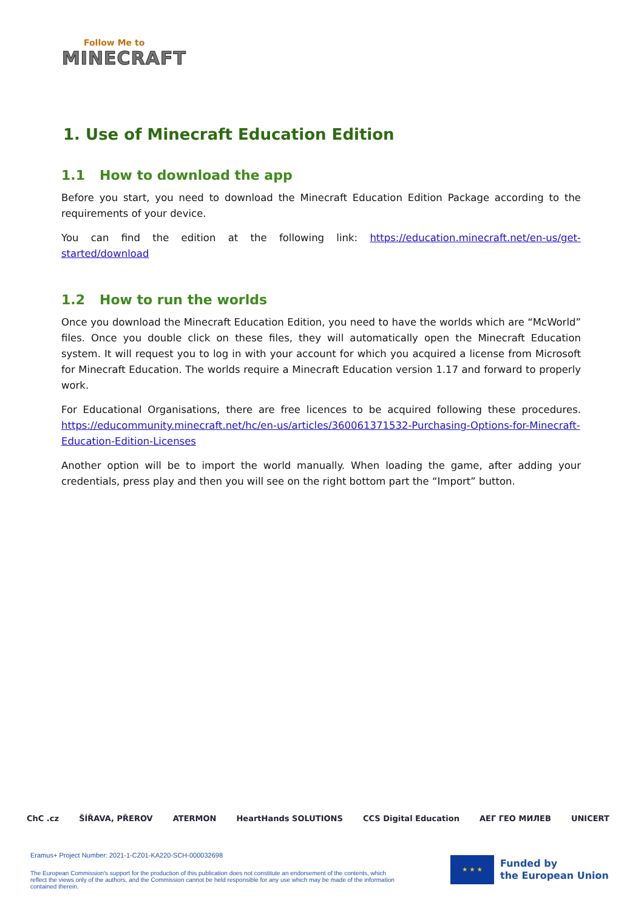Follow Me to
MINECRAFT
1. Use of Minecraft Education Edition
1.1 How to download the app
Before you start, you need to download the Minecraft Education Edition Package according to the requirements of your device.
You can find the edition at the following link: https://education.minecraft.net/en-us/get-started/download
1.2 How to run the worlds
Once you download the Minecraft Education Edition, you need to have the worlds which are “McWorld” files. Once you double click on these files, they will automatically open the Minecraft Education system. It will request you to log in with your account for which you acquired a license from Microsoft for Minecraft Education. The worlds require a Minecraft Education version 1.17 and forward to properly work.
For Educational Organisations, there are free licences to be acquired following these procedures. https://educommunity.minecraft.net/hc/en-us/articles/360061371532-Purchasing-Options-for-Minecraft-Education-Edition-Licenses
Another option will be to import the world manually. When loading the game, after adding your credentials, press play and then you will see on the right bottom part the “Import” button.
ChC .cz ŠÍŘAVA, PŘEROV ATERMON HeartHands SOLUTIONS CCS Digital Education AEГ ГЕО МИЛЕВ UNICERT
Eramus+ Project Number: 2021-1-CZ01-KA220-SCH-000032698
The European Commission's support for the production of this publication does not constitute an endorsement of the contents, which reflect the views only of the authors, and the Commission cannot be held responsible for any use which may be made of the information contained therein.
★ ★ ★
Funded by
the European Union